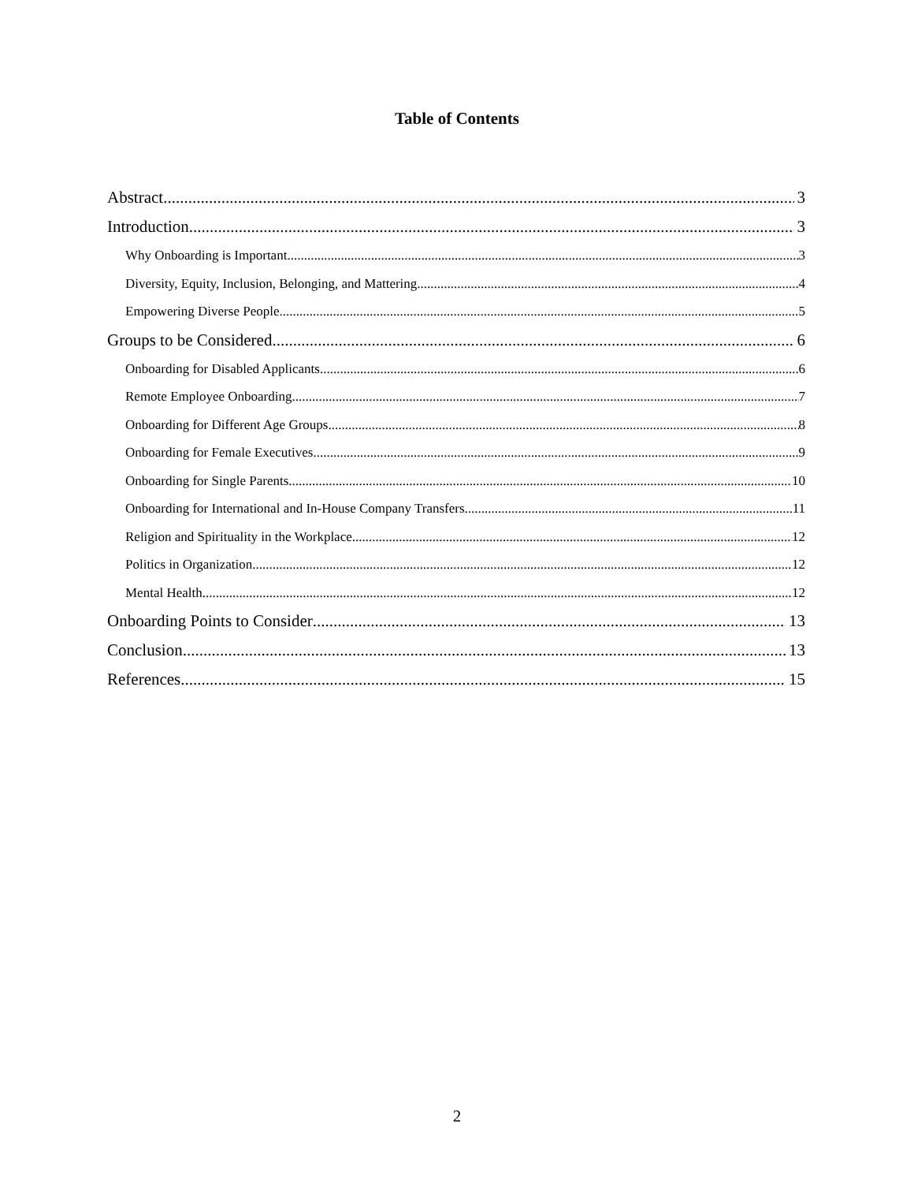Table of Contents
Abstract 3
Introduction 3
Why Onboarding is Important 3
Diversity, Equity, Inclusion, Belonging, and Mattering 4
Empowering Diverse People 5
Groups to be Considered 6
Onboarding for Disabled Applicants 6
Remote Employee Onboarding 7
Onboarding for Different Age Groups 8
Onboarding for Female Executives 9
Onboarding for Single Parents 10
Onboarding for International and In-House Company Transfers 11
Religion and Spirituality in the Workplace 12
Politics in Organization 12
Mental Health 12
Onboarding Points to Consider 13
Conclusion 13
References 15
2